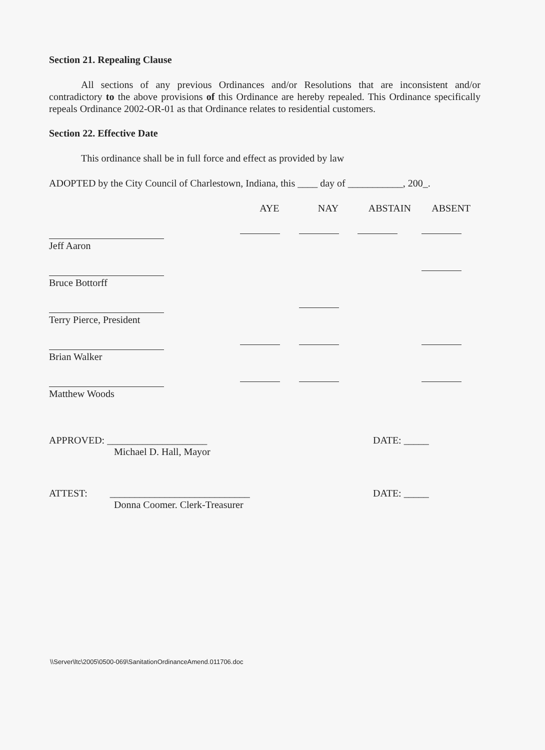Section 21. Repealing Clause
All sections of any previous Ordinances and/or Resolutions that are inconsistent and/or contradictory to the above provisions of this Ordinance are hereby repealed. This Ordinance specifically repeals Ordinance 2002-OR-01 as that Ordinance relates to residential customers.
Section 22. Effective Date
This ordinance shall be in full force and effect as provided by law
ADOPTED by the City Council of Charlestown, Indiana, this ____ day of ___________, 200_.
| | AYE | NAY | ABSTAIN | ABSENT |
| --- | --- | --- | --- | --- |
| Jeff Aaron | | | | |
| Bruce Bottorff | | | | |
| Terry Pierce, President | | | | |
| Brian Walker | | | | |
| Matthew Woods | | | | |
APPROVED: ____________________
Michael D. Hall, Mayor
DATE: _____
ATTEST: ____________________________
Donna Coomer. Clerk-Treasurer
DATE: _____
\\Server\ltc\2005\0500-069\SanitationOrdinanceAmend.011706.doc